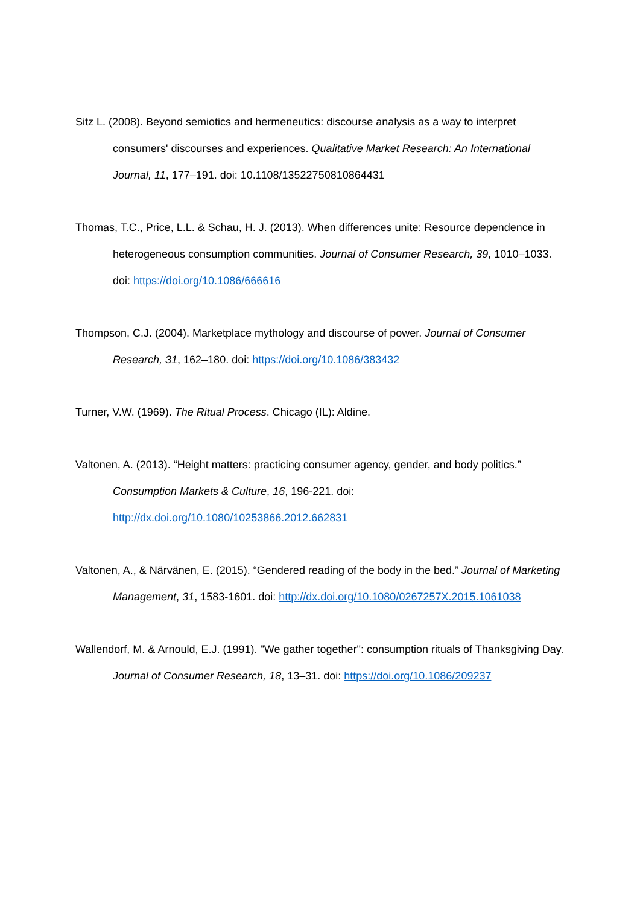Sitz L. (2008). Beyond semiotics and hermeneutics: discourse analysis as a way to interpret consumers' discourses and experiences. Qualitative Market Research: An International Journal, 11, 177–191. doi: 10.1108/13522750810864431
Thomas, T.C., Price, L.L. & Schau, H. J. (2013). When differences unite: Resource dependence in heterogeneous consumption communities. Journal of Consumer Research, 39, 1010–1033. doi: https://doi.org/10.1086/666616
Thompson, C.J. (2004). Marketplace mythology and discourse of power. Journal of Consumer Research, 31, 162–180. doi: https://doi.org/10.1086/383432
Turner, V.W. (1969). The Ritual Process. Chicago (IL): Aldine.
Valtonen, A. (2013). “Height matters: practicing consumer agency, gender, and body politics.” Consumption Markets & Culture, 16, 196-221. doi: http://dx.doi.org/10.1080/10253866.2012.662831
Valtonen, A., & Närvänen, E. (2015). “Gendered reading of the body in the bed.” Journal of Marketing Management, 31, 1583-1601. doi: http://dx.doi.org/10.1080/0267257X.2015.1061038
Wallendorf, M. & Arnould, E.J. (1991). "We gather together": consumption rituals of Thanksgiving Day. Journal of Consumer Research, 18, 13–31. doi: https://doi.org/10.1086/209237